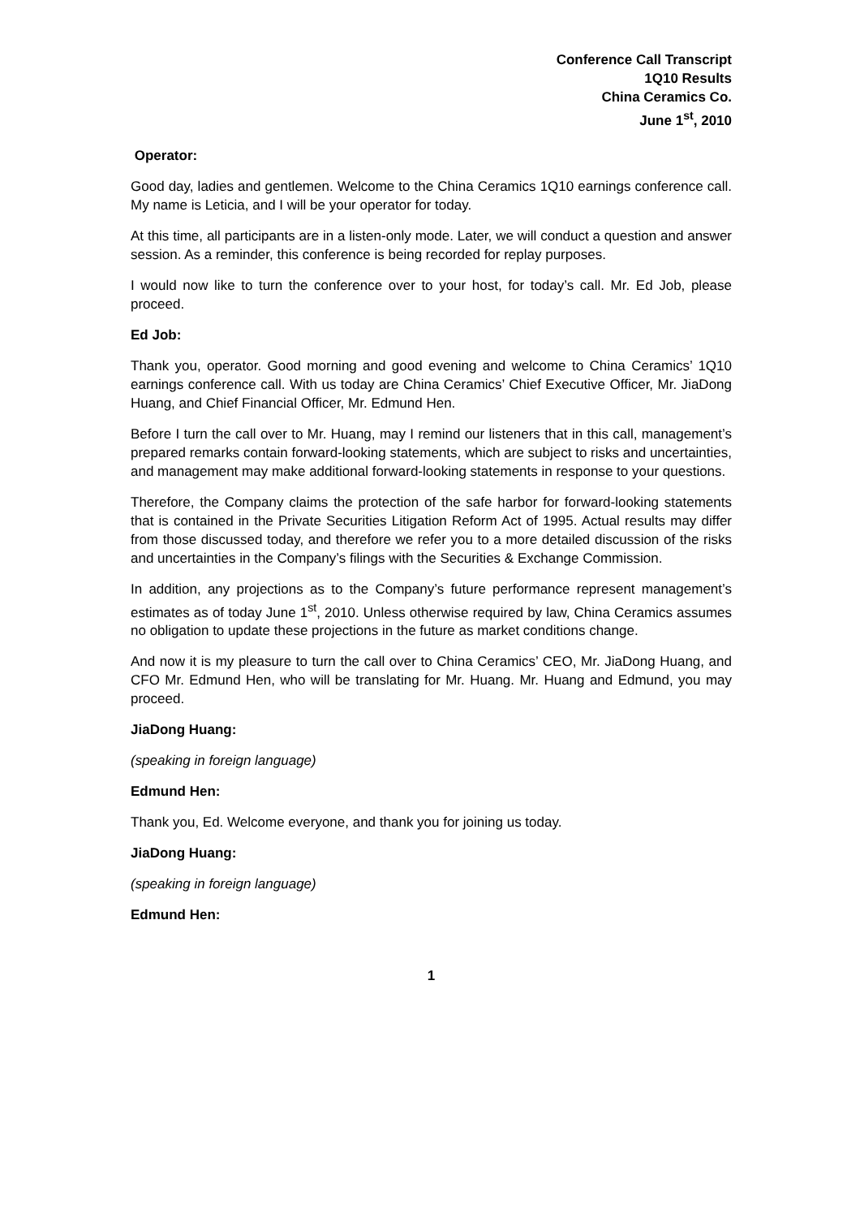Conference Call Transcript
1Q10 Results
China Ceramics Co.
June 1<sup>st</sup>, 2010
Operator:
Good day, ladies and gentlemen. Welcome to the China Ceramics 1Q10 earnings conference call. My name is Leticia, and I will be your operator for today.
At this time, all participants are in a listen-only mode. Later, we will conduct a question and answer session. As a reminder, this conference is being recorded for replay purposes.
I would now like to turn the conference over to your host, for today’s call. Mr. Ed Job, please proceed.
Ed Job:
Thank you, operator. Good morning and good evening and welcome to China Ceramics’ 1Q10 earnings conference call. With us today are China Ceramics’ Chief Executive Officer, Mr. JiaDong Huang, and Chief Financial Officer, Mr. Edmund Hen.
Before I turn the call over to Mr. Huang, may I remind our listeners that in this call, management’s prepared remarks contain forward-looking statements, which are subject to risks and uncertainties, and management may make additional forward-looking statements in response to your questions.
Therefore, the Company claims the protection of the safe harbor for forward-looking statements that is contained in the Private Securities Litigation Reform Act of 1995. Actual results may differ from those discussed today, and therefore we refer you to a more detailed discussion of the risks and uncertainties in the Company’s filings with the Securities & Exchange Commission.
In addition, any projections as to the Company’s future performance represent management’s estimates as of today June 1<sup>st</sup>, 2010. Unless otherwise required by law, China Ceramics assumes no obligation to update these projections in the future as market conditions change.
And now it is my pleasure to turn the call over to China Ceramics’ CEO, Mr. JiaDong Huang, and CFO Mr. Edmund Hen, who will be translating for Mr. Huang. Mr. Huang and Edmund, you may proceed.
JiaDong Huang:
(speaking in foreign language)
Edmund Hen:
Thank you, Ed. Welcome everyone, and thank you for joining us today.
JiaDong Huang:
(speaking in foreign language)
Edmund Hen:
1